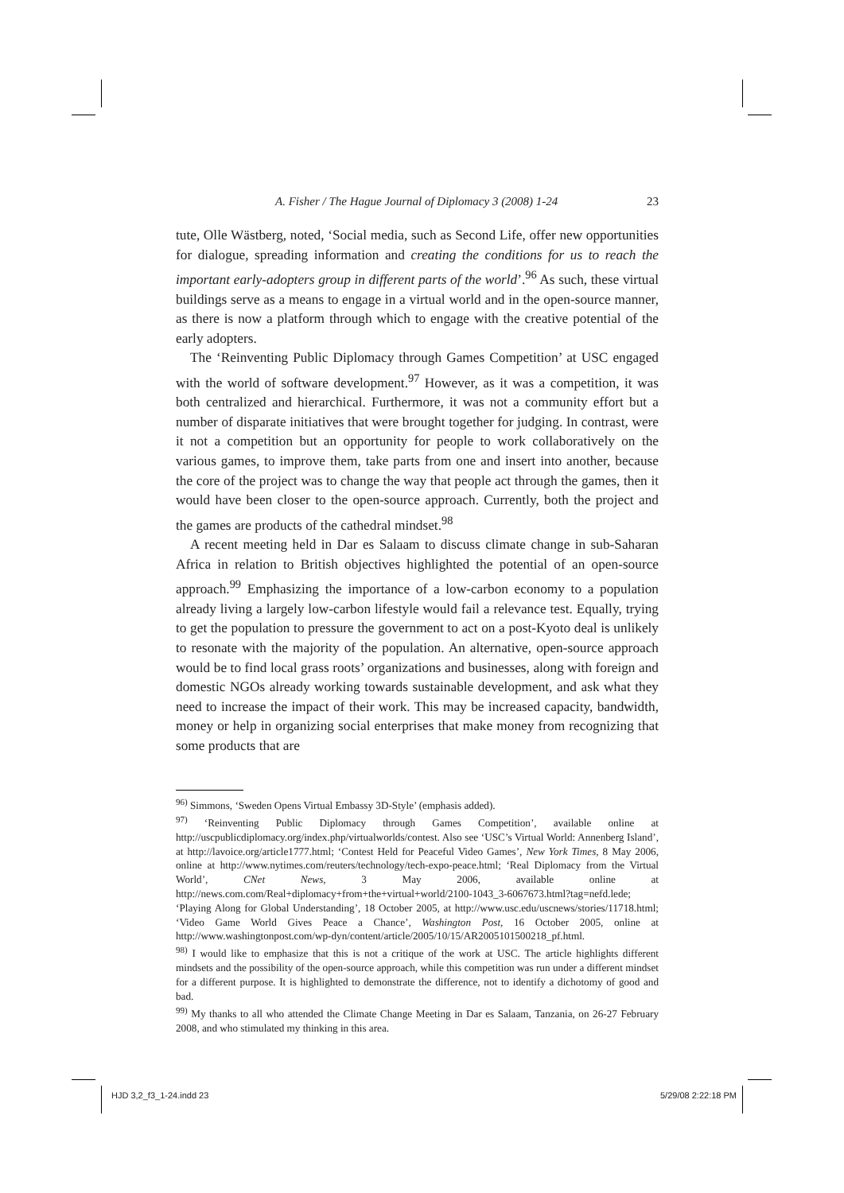A. Fisher / The Hague Journal of Diplomacy 3 (2008) 1-24 23
tute, Olle Wästberg, noted, ‘Social media, such as Second Life, offer new opportunities for dialogue, spreading information and creating the conditions for us to reach the important early-adopters group in different parts of the world’.<sup>96</sup> As such, these virtual buildings serve as a means to engage in a virtual world and in the open-source manner, as there is now a platform through which to engage with the creative potential of the early adopters.
The ‘Reinventing Public Diplomacy through Games Competition’ at USC engaged with the world of software development.<sup>97</sup> However, as it was a competition, it was both centralized and hierarchical. Furthermore, it was not a community effort but a number of disparate initiatives that were brought together for judging. In contrast, were it not a competition but an opportunity for people to work collaboratively on the various games, to improve them, take parts from one and insert into another, because the core of the project was to change the way that people act through the games, then it would have been closer to the open-source approach. Currently, both the project and the games are products of the cathedral mindset.<sup>98</sup>
A recent meeting held in Dar es Salaam to discuss climate change in sub-Saharan Africa in relation to British objectives highlighted the potential of an open-source approach.<sup>99</sup> Emphasizing the importance of a low-carbon economy to a population already living a largely low-carbon lifestyle would fail a relevance test. Equally, trying to get the population to pressure the government to act on a post-Kyoto deal is unlikely to resonate with the majority of the population. An alternative, open-source approach would be to find local grass roots’ organizations and businesses, along with foreign and domestic NGOs already working towards sustainable development, and ask what they need to increase the impact of their work. This may be increased capacity, bandwidth, money or help in organizing social enterprises that make money from recognizing that some products that are
<sup>96)</sup> Simmons, ‘Sweden Opens Virtual Embassy 3D-Style’ (emphasis added).
<sup>97)</sup> ‘Reinventing Public Diplomacy through Games Competition’, available online at http://uscpublicdiplomacy.org/index.php/virtualworlds/contest. Also see ‘USC’s Virtual World: Annenberg Island’, at http://lavoice.org/article1777.html; ‘Contest Held for Peaceful Video Games’, New York Times, 8 May 2006, online at http://www.nytimes.com/reuters/technology/tech-expo-peace.html; ‘Real Diplomacy from the Virtual World’, CNet News, 3 May 2006, available online at http://news.com.com/Real+diplomacy+from+the+virtual+world/2100-1043_3-6067673.html?tag=nefd.lede; ‘Playing Along for Global Understanding’, 18 October 2005, at http://www.usc.edu/uscnews/stories/11718.html; ‘Video Game World Gives Peace a Chance’, Washington Post, 16 October 2005, online at http://www.washingtonpost.com/wp-dyn/content/article/2005/10/15/AR2005101500218_pf.html.
<sup>98)</sup> I would like to emphasize that this is not a critique of the work at USC. The article highlights different mindsets and the possibility of the open-source approach, while this competition was run under a different mindset for a different purpose. It is highlighted to demonstrate the difference, not to identify a dichotomy of good and bad.
<sup>99)</sup> My thanks to all who attended the Climate Change Meeting in Dar es Salaam, Tanzania, on 26-27 February 2008, and who stimulated my thinking in this area.
HJD 3,2_f3_1-24.indd 23 5/29/08 2:22:18 PM